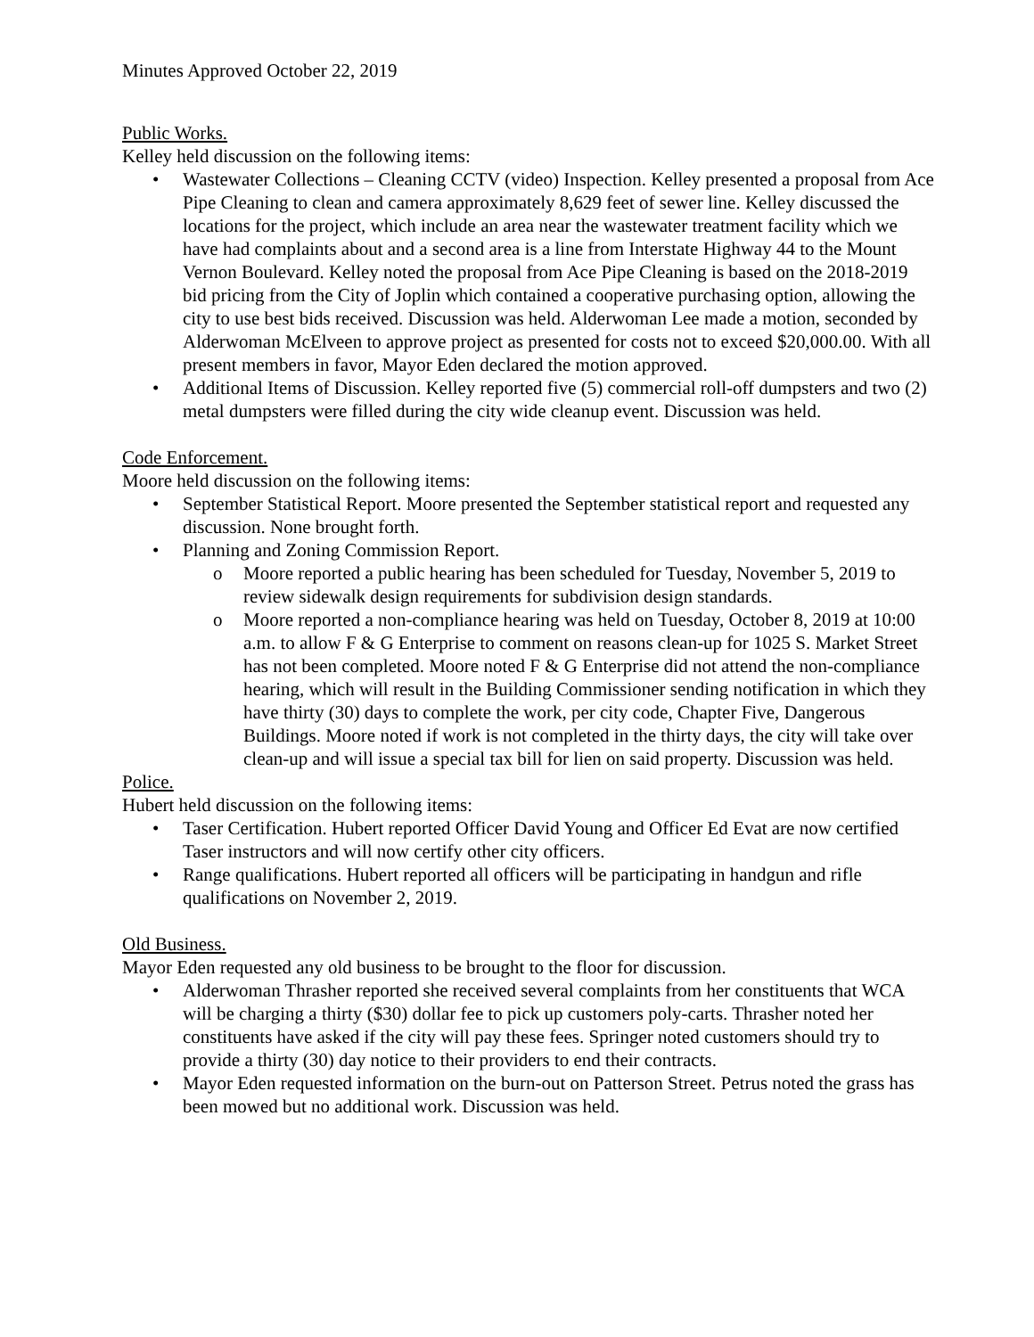Minutes Approved October 22, 2019
Public Works.
Kelley held discussion on the following items:
• Wastewater Collections – Cleaning CCTV (video) Inspection. Kelley presented a proposal from Ace Pipe Cleaning to clean and camera approximately 8,629 feet of sewer line. Kelley discussed the locations for the project, which include an area near the wastewater treatment facility which we have had complaints about and a second area is a line from Interstate Highway 44 to the Mount Vernon Boulevard. Kelley noted the proposal from Ace Pipe Cleaning is based on the 2018-2019 bid pricing from the City of Joplin which contained a cooperative purchasing option, allowing the city to use best bids received. Discussion was held. Alderwoman Lee made a motion, seconded by Alderwoman McElveen to approve project as presented for costs not to exceed $20,000.00. With all present members in favor, Mayor Eden declared the motion approved.
• Additional Items of Discussion. Kelley reported five (5) commercial roll-off dumpsters and two (2) metal dumpsters were filled during the city wide cleanup event. Discussion was held.
Code Enforcement.
Moore held discussion on the following items:
• September Statistical Report. Moore presented the September statistical report and requested any discussion. None brought forth.
• Planning and Zoning Commission Report.
o Moore reported a public hearing has been scheduled for Tuesday, November 5, 2019 to review sidewalk design requirements for subdivision design standards.
o Moore reported a non-compliance hearing was held on Tuesday, October 8, 2019 at 10:00 a.m. to allow F & G Enterprise to comment on reasons clean-up for 1025 S. Market Street has not been completed. Moore noted F & G Enterprise did not attend the non-compliance hearing, which will result in the Building Commissioner sending notification in which they have thirty (30) days to complete the work, per city code, Chapter Five, Dangerous Buildings. Moore noted if work is not completed in the thirty days, the city will take over clean-up and will issue a special tax bill for lien on said property. Discussion was held.
Police.
Hubert held discussion on the following items:
• Taser Certification. Hubert reported Officer David Young and Officer Ed Evat are now certified Taser instructors and will now certify other city officers.
• Range qualifications. Hubert reported all officers will be participating in handgun and rifle qualifications on November 2, 2019.
Old Business.
Mayor Eden requested any old business to be brought to the floor for discussion.
• Alderwoman Thrasher reported she received several complaints from her constituents that WCA will be charging a thirty ($30) dollar fee to pick up customers poly-carts. Thrasher noted her constituents have asked if the city will pay these fees. Springer noted customers should try to provide a thirty (30) day notice to their providers to end their contracts.
• Mayor Eden requested information on the burn-out on Patterson Street. Petrus noted the grass has been mowed but no additional work. Discussion was held.